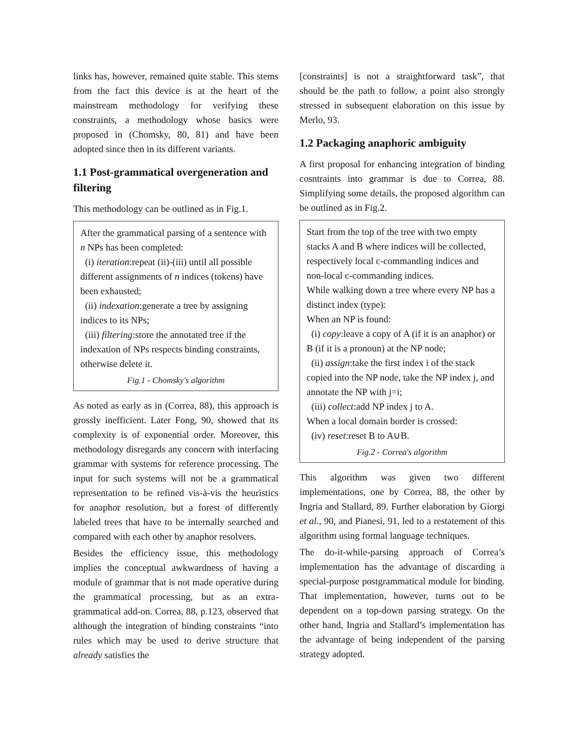links has, however, remained quite stable. This stems from the fact this device is at the heart of the mainstream methodology for verifying these constraints, a methodology whose basics were proposed in (Chomsky, 80, 81) and have been adopted since then in its different variants.
1.1 Post-grammatical overgeneration and filtering
This methodology can be outlined as in Fig.1.
After the grammatical parsing of a sentence with n NPs has been completed:
(i) iteration:repeat (ii)-(iii) until all possible different assignments of n indices (tokens) have been exhausted;
(ii) indexation:generate a tree by assigning indices to its NPs;
(iii) filtering:store the annotated tree if the indexation of NPs respects binding constraints, otherwise delete it.
Fig.1 - Chomsky's algorithm
As noted as early as in (Correa, 88), this approach is grossly inefficient. Later Fong, 90, showed that its complexity is of exponential order. Moreover, this methodology disregards any concern with interfacing grammar with systems for reference processing. The input for such systems will not be a grammatical representation to be refined vis-à-vis the heuristics for anaphor resolution, but a forest of differently labeled trees that have to be internally searched and compared with each other by anaphor resolvers.
Besides the efficiency issue, this methodology implies the conceptual awkwardness of having a module of grammar that is not made operative during the grammatical processing, but as an extra-grammatical add-on. Correa, 88, p.123, observed that although the integration of binding constraints “into rules which may be used to derive structure that already satisfies the
[constraints] is not a straightforward task”, that should be the path to follow, a point also strongly stressed in subsequent elaboration on this issue by Merlo, 93.
1.2 Packaging anaphoric ambiguity
A first proposal for enhancing integration of binding cosntraints into grammar is due to Correa, 88. Simplifying some details, the proposed algorithm can be outlined as in Fig.2.
Start from the top of the tree with two empty stacks A and B where indices will be collected, respectively local c-commanding indices and non-local c-commanding indices.
While walking down a tree where every NP has a distinct index (type):
When an NP is found:
(i) copy:leave a copy of A (if it is an anaphor) or B (if it is a pronoun) at the NP node;
(ii) assign:take the first index i of the stack copied into the NP node, take the NP index j, and annotate the NP with j=i;
(iii) collect:add NP index j to A.
When a local domain border is crossed:
(iv) reset:reset B to A∪B.
Fig.2 - Correa's algorithm
This algorithm was given two different implementations, one by Correa, 88, the other by Ingria and Stallard, 89. Further elaboration by Giorgi et al., 90, and Pianesi, 91, led to a restatement of this algorithm using formal language techniques.
The do-it-while-parsing approach of Correa’s implementation has the advantage of discarding a special-purpose postgrammatical module for binding. That implementation, however, turns out to be dependent on a top-down parsing strategy. On the other hand, Ingria and Stallard’s implementation has the advantage of being independent of the parsing strategy adopted.